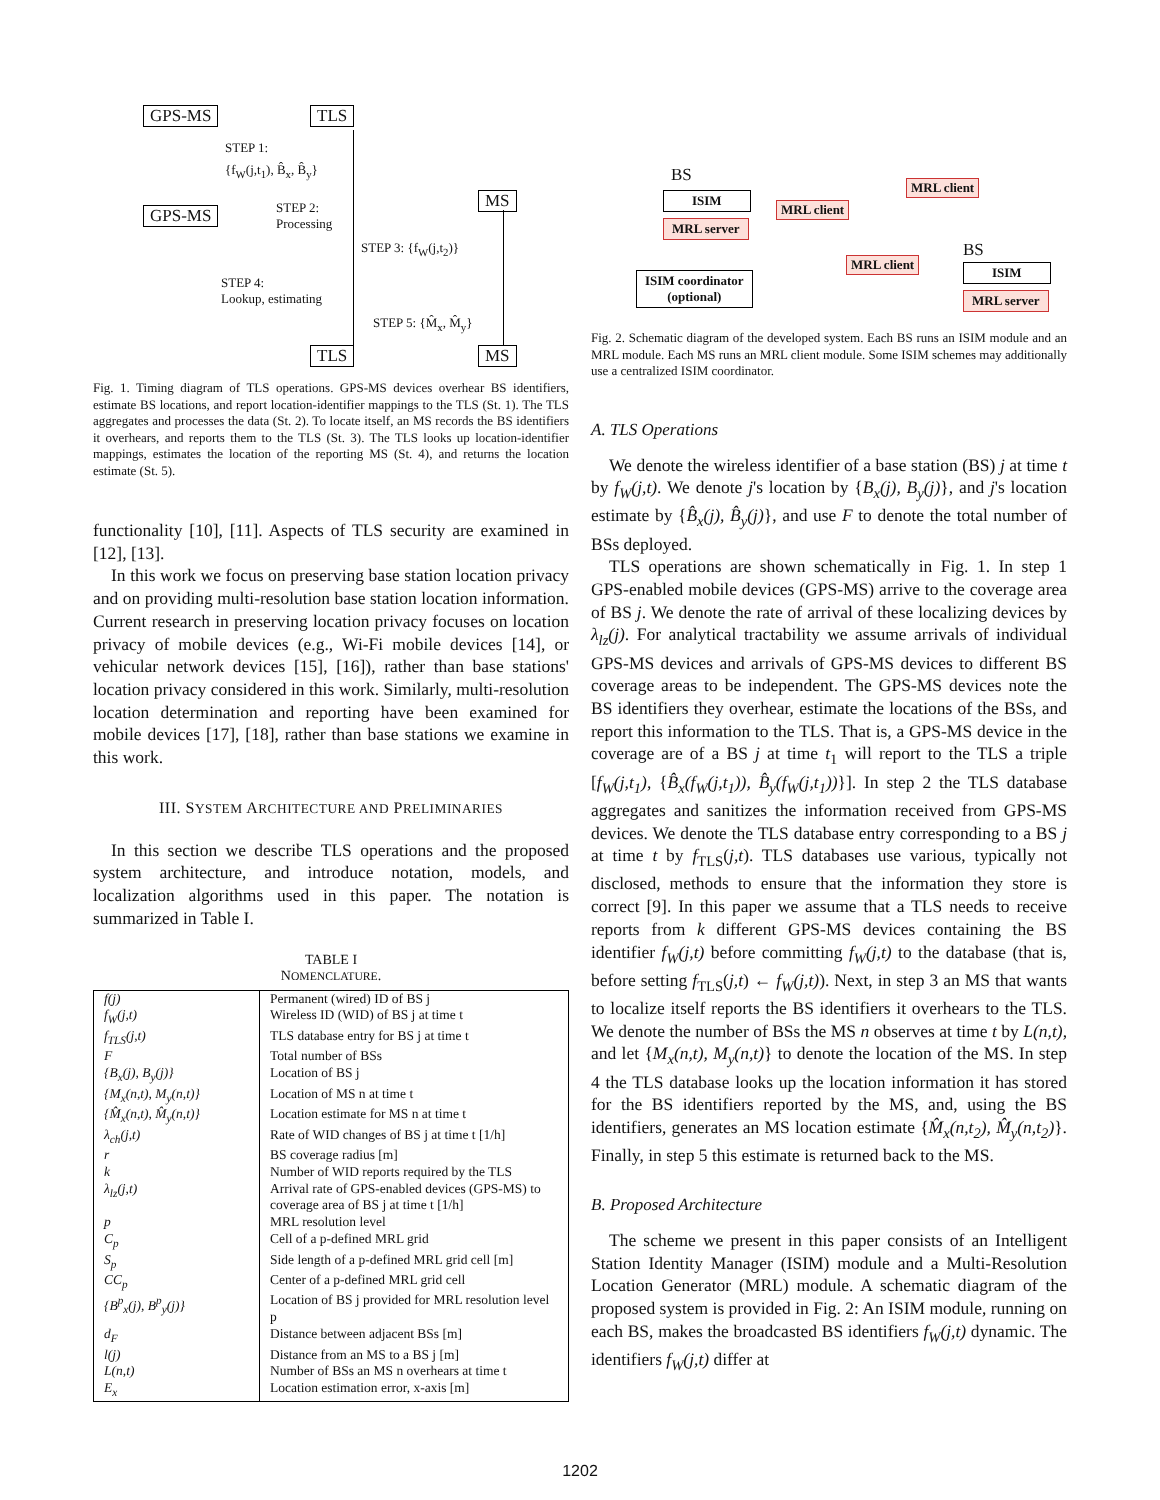GPS-MS TLS
STEP 1:
{f<sub>W</sub>(j,t<sub>1</sub>), B̂<sub>x</sub>, B̂<sub>y</sub>}
GPS-MS STEP 2:
Processing
MS
STEP 3: {f<sub>W</sub>(j,t<sub>2</sub>)}
STEP 4:
Lookup, estimating
STEP 5: {M̂<sub>x</sub>, M̂<sub>y</sub>}
TLS MS
Fig. 1. Timing diagram of TLS operations. GPS-MS devices overhear BS identifiers, estimate BS locations, and report location-identifier mappings to the TLS (St. 1). The TLS aggregates and processes the data (St. 2). To locate itself, an MS records the BS identifiers it overhears, and reports them to the TLS (St. 3). The TLS looks up location-identifier mappings, estimates the location of the reporting MS (St. 4), and returns the location estimate (St. 5).
functionality [10], [11]. Aspects of TLS security are examined in [12], [13].
In this work we focus on preserving base station location privacy and on providing multi-resolution base station location information. Current research in preserving location privacy focuses on location privacy of mobile devices (e.g., Wi-Fi mobile devices [14], or vehicular network devices [15], [16]), rather than base stations' location privacy considered in this work. Similarly, multi-resolution location determination and reporting have been examined for mobile devices [17], [18], rather than base stations we examine in this work.
III. SYSTEM ARCHITECTURE AND PRELIMINARIES
In this section we describe TLS operations and the proposed system architecture, and introduce notation, models, and localization algorithms used in this paper. The notation is summarized in Table I.
TABLE I
NOMENCLATURE.
| f(j) | Permanent (wired) ID of BS j |
| f<sub>W</sub>(j,t) | Wireless ID (WID) of BS j at time t |
| f<sub>TLS</sub>(j,t) | TLS database entry for BS j at time t |
| F | Total number of BSs |
| {B<sub>x</sub>(j), B<sub>y</sub>(j)} | Location of BS j |
| {M<sub>x</sub>(n,t), M<sub>y</sub>(n,t)} | Location of MS n at time t |
| {M̂<sub>x</sub>(n,t), M̂<sub>y</sub>(n,t)} | Location estimate for MS n at time t |
| λ<sub>ch</sub>(j,t) | Rate of WID changes of BS j at time t [1/h] |
| r | BS coverage radius [m] |
| k | Number of WID reports required by the TLS |
| λ<sub>lz</sub>(j,t) | Arrival rate of GPS-enabled devices (GPS-MS) to coverage area of BS j at time t [1/h] |
| p | MRL resolution level |
| C<sub>p</sub> | Cell of a p-defined MRL grid |
| S<sub>p</sub> | Side length of a p-defined MRL grid cell [m] |
| CC<sub>p</sub> | Center of a p-defined MRL grid cell |
| {B<sup>p</sup><sub>x</sub>(j), B<sup>p</sup><sub>y</sub>(j)} | Location of BS j provided for MRL resolution level p |
| d<sub>F</sub> | Distance between adjacent BSs [m] |
| l(j) | Distance from an MS to a BS j [m] |
| L(n,t) | Number of BSs an MS n overhears at time t |
| E<sub>x</sub> | Location estimation error, x-axis [m] |
BS
ISIM
MRL server
MRL client
MRL client
MRL client
BS
ISIM
MRL server
ISIM coordinator
(optional)
Fig. 2. Schematic diagram of the developed system. Each BS runs an ISIM module and an MRL module. Each MS runs an MRL client module. Some ISIM schemes may additionally use a centralized ISIM coordinator.
A. TLS Operations
We denote the wireless identifier of a base station (BS) j at time t by f<sub>W</sub>(j,t). We denote j's location by {B<sub>x</sub>(j), B<sub>y</sub>(j)}, and j's location estimate by {B̂<sub>x</sub>(j), B̂<sub>y</sub>(j)}, and use F to denote the total number of BSs deployed.
TLS operations are shown schematically in Fig. 1. In step 1 GPS-enabled mobile devices (GPS-MS) arrive to the coverage area of BS j. We denote the rate of arrival of these localizing devices by λ<sub>lz</sub>(j). For analytical tractability we assume arrivals of individual GPS-MS devices and arrivals of GPS-MS devices to different BS coverage areas to be independent. The GPS-MS devices note the BS identifiers they overhear, estimate the locations of the BSs, and report this information to the TLS. That is, a GPS-MS device in the coverage are of a BS j at time t<sub>1</sub> will report to the TLS a triple [f<sub>W</sub>(j,t<sub>1</sub>), {B̂<sub>x</sub>(f<sub>W</sub>(j,t<sub>1</sub>)), B̂<sub>y</sub>(f<sub>W</sub>(j,t<sub>1</sub>))}]. In step 2 the TLS database aggregates and sanitizes the information received from GPS-MS devices. We denote the TLS database entry corresponding to a BS j at time t by f<sub>TLS</sub>(j,t). TLS databases use various, typically not disclosed, methods to ensure that the information they store is correct [9]. In this paper we assume that a TLS needs to receive reports from k different GPS-MS devices containing the BS identifier f<sub>W</sub>(j,t) before committing f<sub>W</sub>(j,t) to the database (that is, before setting f<sub>TLS</sub>(j,t) ← f<sub>W</sub>(j,t)). Next, in step 3 an MS that wants to localize itself reports the BS identifiers it overhears to the TLS. We denote the number of BSs the MS n observes at time t by L(n,t), and let {M<sub>x</sub>(n,t), M<sub>y</sub>(n,t)} to denote the location of the MS. In step 4 the TLS database looks up the location information it has stored for the BS identifiers reported by the MS, and, using the BS identifiers, generates an MS location estimate {M̂<sub>x</sub>(n,t<sub>2</sub>), M̂<sub>y</sub>(n,t<sub>2</sub>)}. Finally, in step 5 this estimate is returned back to the MS.
B. Proposed Architecture
The scheme we present in this paper consists of an Intelligent Station Identity Manager (ISIM) module and a Multi-Resolution Location Generator (MRL) module. A schematic diagram of the proposed system is provided in Fig. 2: An ISIM module, running on each BS, makes the broadcasted BS identifiers f<sub>W</sub>(j,t) dynamic. The identifiers f<sub>W</sub>(j,t) differ at
1202